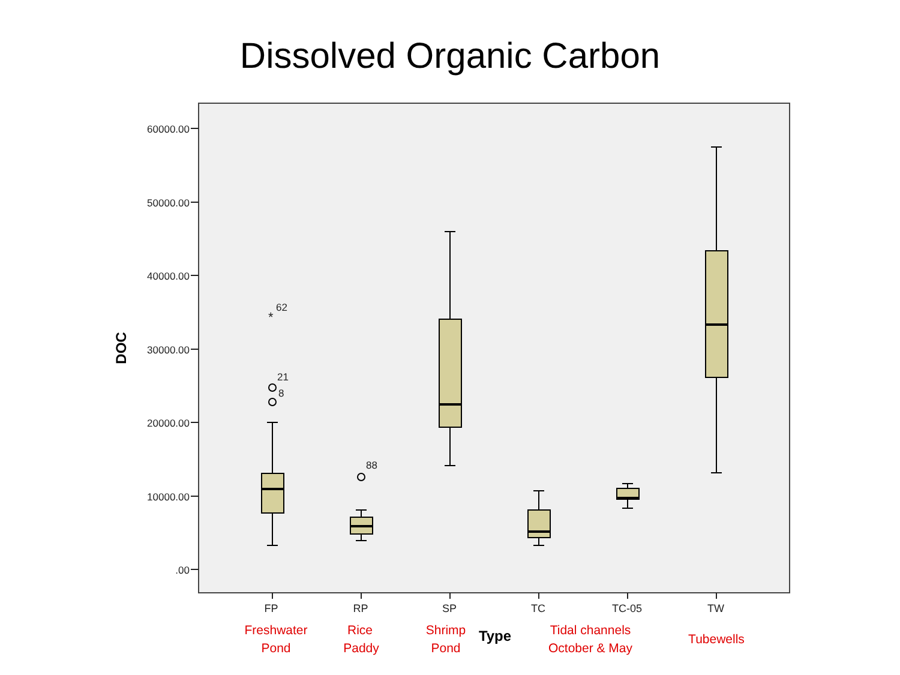Dissolved Organic Carbon
60000.00
50000.00
40000.00
30000.00
20000.00
10000.00
.00
DOC
*
62
21
8
88
FP
RP
SP
TC
TC-05
TW
Type
Freshwater
Pond
Rice
Paddy
Shrimp
Pond
Tidal channels
October & May
Tubewells